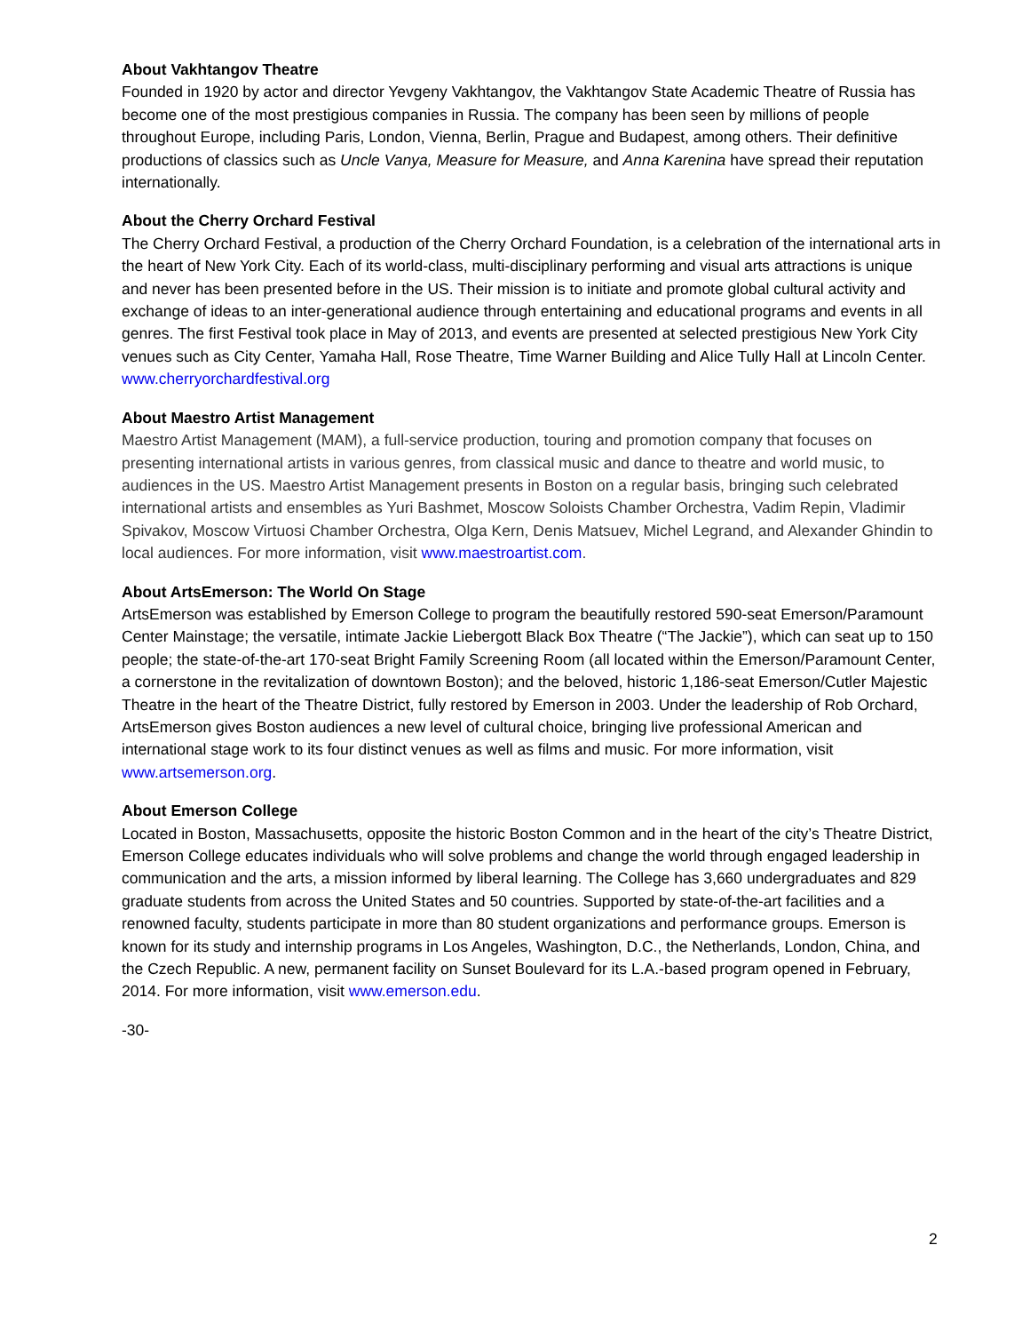About Vakhtangov Theatre
Founded in 1920 by actor and director Yevgeny Vakhtangov, the Vakhtangov State Academic Theatre of Russia has become one of the most prestigious companies in Russia. The company has been seen by millions of people throughout Europe, including Paris, London, Vienna, Berlin, Prague and Budapest, among others. Their definitive productions of classics such as Uncle Vanya, Measure for Measure, and Anna Karenina have spread their reputation internationally.
About the Cherry Orchard Festival
The Cherry Orchard Festival, a production of the Cherry Orchard Foundation, is a celebration of the international arts in the heart of New York City. Each of its world-class, multi-disciplinary performing and visual arts attractions is unique and never has been presented before in the US. Their mission is to initiate and promote global cultural activity and exchange of ideas to an inter-generational audience through entertaining and educational programs and events in all genres. The first Festival took place in May of 2013, and events are presented at selected prestigious New York City venues such as City Center, Yamaha Hall, Rose Theatre, Time Warner Building and Alice Tully Hall at Lincoln Center. www.cherryorchardfestival.org
About Maestro Artist Management
Maestro Artist Management (MAM), a full-service production, touring and promotion company that focuses on presenting international artists in various genres, from classical music and dance to theatre and world music, to audiences in the US. Maestro Artist Management presents in Boston on a regular basis, bringing such celebrated international artists and ensembles as Yuri Bashmet, Moscow Soloists Chamber Orchestra, Vadim Repin, Vladimir Spivakov, Moscow Virtuosi Chamber Orchestra, Olga Kern, Denis Matsuev, Michel Legrand, and Alexander Ghindin to local audiences. For more information, visit www.maestroartist.com.
About ArtsEmerson: The World On Stage
ArtsEmerson was established by Emerson College to program the beautifully restored 590-seat Emerson/Paramount Center Mainstage; the versatile, intimate Jackie Liebergott Black Box Theatre (“The Jackie”), which can seat up to 150 people; the state-of-the-art 170-seat Bright Family Screening Room (all located within the Emerson/Paramount Center, a cornerstone in the revitalization of downtown Boston); and the beloved, historic 1,186-seat Emerson/Cutler Majestic Theatre in the heart of the Theatre District, fully restored by Emerson in 2003. Under the leadership of Rob Orchard, ArtsEmerson gives Boston audiences a new level of cultural choice, bringing live professional American and international stage work to its four distinct venues as well as films and music. For more information, visit www.artsemerson.org.
About Emerson College
Located in Boston, Massachusetts, opposite the historic Boston Common and in the heart of the city’s Theatre District, Emerson College educates individuals who will solve problems and change the world through engaged leadership in communication and the arts, a mission informed by liberal learning. The College has 3,660 undergraduates and 829 graduate students from across the United States and 50 countries. Supported by state-of-the-art facilities and a renowned faculty, students participate in more than 80 student organizations and performance groups. Emerson is known for its study and internship programs in Los Angeles, Washington, D.C., the Netherlands, London, China, and the Czech Republic. A new, permanent facility on Sunset Boulevard for its L.A.-based program opened in February, 2014. For more information, visit www.emerson.edu.
-30-
2